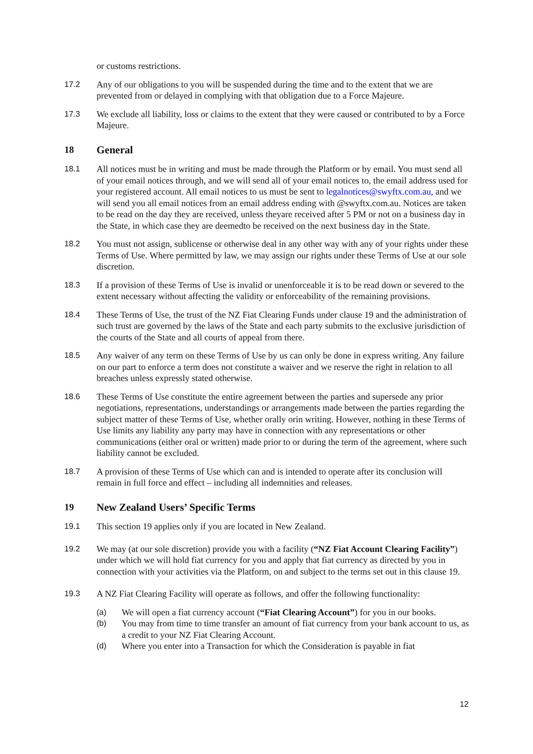or customs restrictions.
17.2 Any of our obligations to you will be suspended during the time and to the extent that we are prevented from or delayed in complying with that obligation due to a Force Majeure.
17.3 We exclude all liability, loss or claims to the extent that they were caused or contributed to by a Force Majeure.
18 General
18.1 All notices must be in writing and must be made through the Platform or by email. You must send all of your email notices through, and we will send all of your email notices to, the email address used for your registered account. All email notices to us must be sent to legalnotices@swyftx.com.au, and we will send you all email notices from an email address ending with @swyftx.com.au. Notices are taken to be read on the day they are received, unless theyare received after 5 PM or not on a business day in the State, in which case they are deemedto be received on the next business day in the State.
18.2 You must not assign, sublicense or otherwise deal in any other way with any of your rights under these Terms of Use. Where permitted by law, we may assign our rights under these Terms of Use at our sole discretion.
18.3 If a provision of these Terms of Use is invalid or unenforceable it is to be read down or severed to the extent necessary without affecting the validity or enforceability of the remaining provisions.
18.4 These Terms of Use, the trust of the NZ Fiat Clearing Funds under clause 19 and the administration of such trust are governed by the laws of the State and each party submits to the exclusive jurisdiction of the courts of the State and all courts of appeal from there.
18.5 Any waiver of any term on these Terms of Use by us can only be done in express writing. Any failure on our part to enforce a term does not constitute a waiver and we reserve the right in relation to all breaches unless expressly stated otherwise.
18.6 These Terms of Use constitute the entire agreement between the parties and supersede any prior negotiations, representations, understandings or arrangements made between the parties regarding the subject matter of these Terms of Use, whether orally orin writing. However, nothing in these Terms of Use limits any liability any party may have in connection with any representations or other communications (either oral or written) made prior to or during the term of the agreement, where such liability cannot be excluded.
18.7 A provision of these Terms of Use which can and is intended to operate after its conclusion will remain in full force and effect – including all indemnities and releases.
19 New Zealand Users’ Specific Terms
19.1 This section 19 applies only if you are located in New Zealand.
19.2 We may (at our sole discretion) provide you with a facility (“NZ Fiat Account Clearing Facility”) under which we will hold fiat currency for you and apply that fiat currency as directed by you in connection with your activities via the Platform, on and subject to the terms set out in this clause 19.
19.3 A NZ Fiat Clearing Facility will operate as follows, and offer the following functionality:
(a) We will open a fiat currency account (“Fiat Clearing Account”) for you in our books.
(b) You may from time to time transfer an amount of fiat currency from your bank account to us, as a credit to your NZ Fiat Clearing Account.
(d) Where you enter into a Transaction for which the Consideration is payable in fiat
12